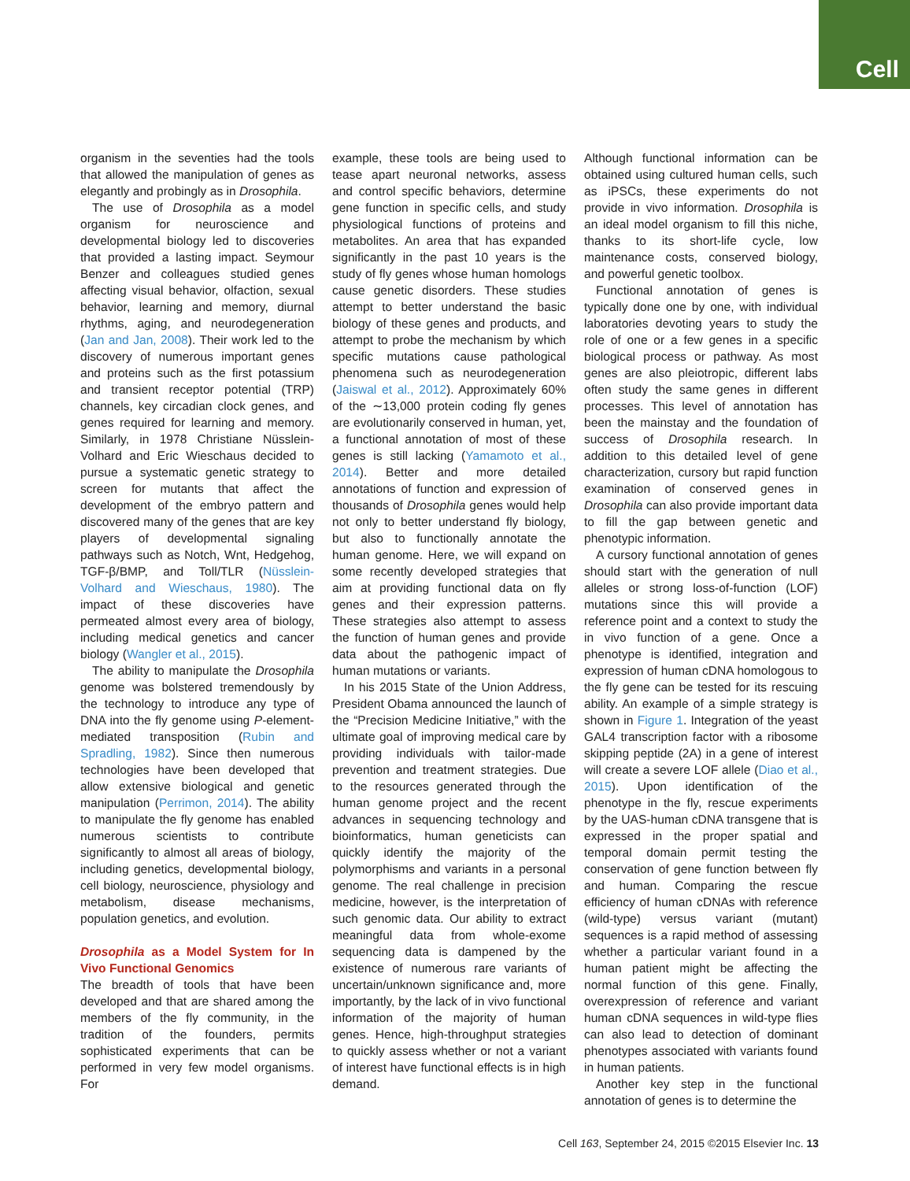Cell
organism in the seventies had the tools that allowed the manipulation of genes as elegantly and probingly as in Drosophila.
The use of Drosophila as a model organism for neuroscience and developmental biology led to discoveries that provided a lasting impact. Seymour Benzer and colleagues studied genes affecting visual behavior, olfaction, sexual behavior, learning and memory, diurnal rhythms, aging, and neurodegeneration (Jan and Jan, 2008). Their work led to the discovery of numerous important genes and proteins such as the first potassium and transient receptor potential (TRP) channels, key circadian clock genes, and genes required for learning and memory. Similarly, in 1978 Christiane Nüsslein-Volhard and Eric Wieschaus decided to pursue a systematic genetic strategy to screen for mutants that affect the development of the embryo pattern and discovered many of the genes that are key players of developmental signaling pathways such as Notch, Wnt, Hedgehog, TGF-β/BMP, and Toll/TLR (Nüsslein-Volhard and Wieschaus, 1980). The impact of these discoveries have permeated almost every area of biology, including medical genetics and cancer biology (Wangler et al., 2015).
The ability to manipulate the Drosophila genome was bolstered tremendously by the technology to introduce any type of DNA into the fly genome using P-element-mediated transposition (Rubin and Spradling, 1982). Since then numerous technologies have been developed that allow extensive biological and genetic manipulation (Perrimon, 2014). The ability to manipulate the fly genome has enabled numerous scientists to contribute significantly to almost all areas of biology, including genetics, developmental biology, cell biology, neuroscience, physiology and metabolism, disease mechanisms, population genetics, and evolution.
Drosophila as a Model System for In Vivo Functional Genomics
The breadth of tools that have been developed and that are shared among the members of the fly community, in the tradition of the founders, permits sophisticated experiments that can be performed in very few model organisms. For
example, these tools are being used to tease apart neuronal networks, assess and control specific behaviors, determine gene function in specific cells, and study physiological functions of proteins and metabolites. An area that has expanded significantly in the past 10 years is the study of fly genes whose human homologs cause genetic disorders. These studies attempt to better understand the basic biology of these genes and products, and attempt to probe the mechanism by which specific mutations cause pathological phenomena such as neurodegeneration (Jaiswal et al., 2012). Approximately 60% of the ∼13,000 protein coding fly genes are evolutionarily conserved in human, yet, a functional annotation of most of these genes is still lacking (Yamamoto et al., 2014). Better and more detailed annotations of function and expression of thousands of Drosophila genes would help not only to better understand fly biology, but also to functionally annotate the human genome. Here, we will expand on some recently developed strategies that aim at providing functional data on fly genes and their expression patterns. These strategies also attempt to assess the function of human genes and provide data about the pathogenic impact of human mutations or variants.
In his 2015 State of the Union Address, President Obama announced the launch of the “Precision Medicine Initiative,” with the ultimate goal of improving medical care by providing individuals with tailor-made prevention and treatment strategies. Due to the resources generated through the human genome project and the recent advances in sequencing technology and bioinformatics, human geneticists can quickly identify the majority of the polymorphisms and variants in a personal genome. The real challenge in precision medicine, however, is the interpretation of such genomic data. Our ability to extract meaningful data from whole-exome sequencing data is dampened by the existence of numerous rare variants of uncertain/unknown significance and, more importantly, by the lack of in vivo functional information of the majority of human genes. Hence, high-throughput strategies to quickly assess whether or not a variant of interest have functional effects is in high demand.
Although functional information can be obtained using cultured human cells, such as iPSCs, these experiments do not provide in vivo information. Drosophila is an ideal model organism to fill this niche, thanks to its short-life cycle, low maintenance costs, conserved biology, and powerful genetic toolbox.
Functional annotation of genes is typically done one by one, with individual laboratories devoting years to study the role of one or a few genes in a specific biological process or pathway. As most genes are also pleiotropic, different labs often study the same genes in different processes. This level of annotation has been the mainstay and the foundation of success of Drosophila research. In addition to this detailed level of gene characterization, cursory but rapid function examination of conserved genes in Drosophila can also provide important data to fill the gap between genetic and phenotypic information.
A cursory functional annotation of genes should start with the generation of null alleles or strong loss-of-function (LOF) mutations since this will provide a reference point and a context to study the in vivo function of a gene. Once a phenotype is identified, integration and expression of human cDNA homologous to the fly gene can be tested for its rescuing ability. An example of a simple strategy is shown in Figure 1. Integration of the yeast GAL4 transcription factor with a ribosome skipping peptide (2A) in a gene of interest will create a severe LOF allele (Diao et al., 2015). Upon identification of the phenotype in the fly, rescue experiments by the UAS-human cDNA transgene that is expressed in the proper spatial and temporal domain permit testing the conservation of gene function between fly and human. Comparing the rescue efficiency of human cDNAs with reference (wild-type) versus variant (mutant) sequences is a rapid method of assessing whether a particular variant found in a human patient might be affecting the normal function of this gene. Finally, overexpression of reference and variant human cDNA sequences in wild-type flies can also lead to detection of dominant phenotypes associated with variants found in human patients.
Another key step in the functional annotation of genes is to determine the
Cell 163, September 24, 2015 ©2015 Elsevier Inc. 13